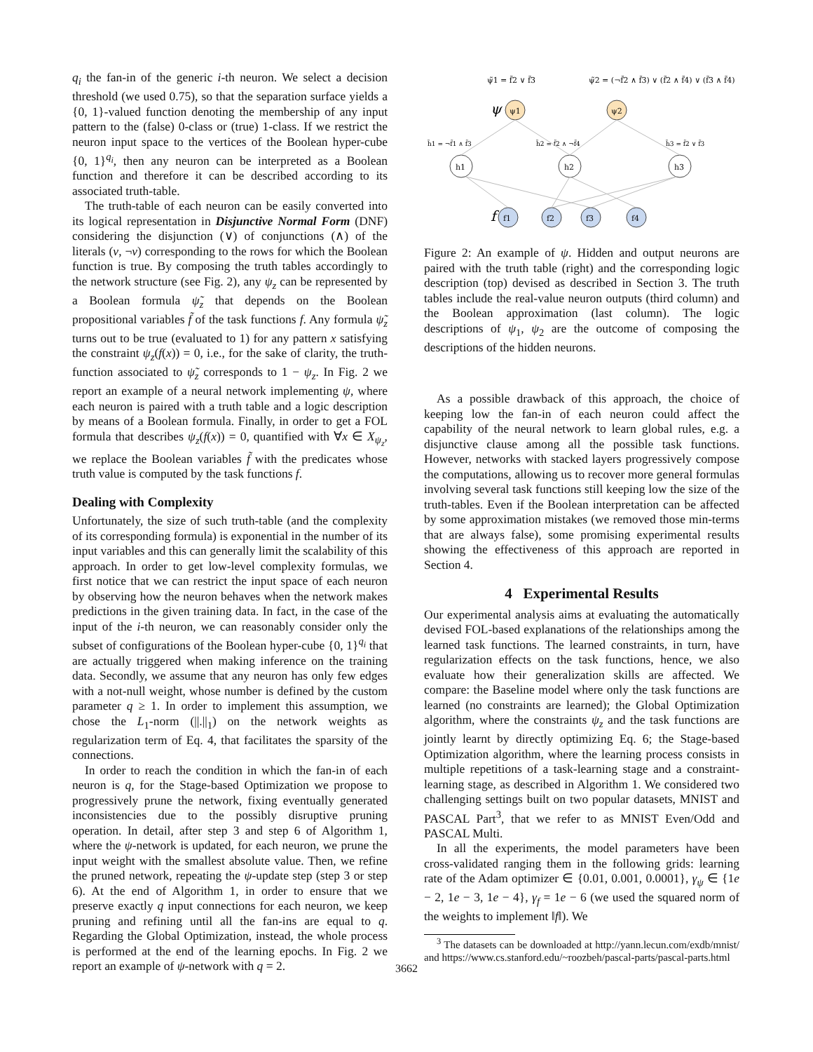q<sub>i</sub> the fan-in of the generic i-th neuron. We select a decision threshold (we used 0.75), so that the separation surface yields a {0, 1}-valued function denoting the membership of any input pattern to the (false) 0-class or (true) 1-class. If we restrict the neuron input space to the vertices of the Boolean hyper-cube {0, 1}<sup>q<sub>i</sub></sup>, then any neuron can be interpreted as a Boolean function and therefore it can be described according to its associated truth-table.
The truth-table of each neuron can be easily converted into its logical representation in Disjunctive Normal Form (DNF) considering the disjunction (∨) of conjunctions (∧) of the literals (v, ¬v) corresponding to the rows for which the Boolean function is true. By composing the truth tables accordingly to the network structure (see Fig. 2), any ψ<sub>z</sub> can be represented by a Boolean formula ψ̃<sub>z</sub> that depends on the Boolean propositional variables f̃ of the task functions f. Any formula ψ̃<sub>z</sub> turns out to be true (evaluated to 1) for any pattern x satisfying the constraint ψ<sub>z</sub>(f(x)) = 0, i.e., for the sake of clarity, the truth-function associated to ψ̃<sub>z</sub> corresponds to 1 − ψ<sub>z</sub>. In Fig. 2 we report an example of a neural network implementing ψ, where each neuron is paired with a truth table and a logic description by means of a Boolean formula. Finally, in order to get a FOL formula that describes ψ<sub>z</sub>(f(x)) = 0, quantified with ∀x ∈ X<sub>ψ<sub>z</sub></sub>, we replace the Boolean variables f̃ with the predicates whose truth value is computed by the task functions f.
Dealing with Complexity
Unfortunately, the size of such truth-table (and the complexity of its corresponding formula) is exponential in the number of its input variables and this can generally limit the scalability of this approach. In order to get low-level complexity formulas, we first notice that we can restrict the input space of each neuron by observing how the neuron behaves when the network makes predictions in the given training data. In fact, in the case of the input of the i-th neuron, we can reasonably consider only the subset of configurations of the Boolean hyper-cube {0, 1}<sup>q<sub>i</sub></sup> that are actually triggered when making inference on the training data. Secondly, we assume that any neuron has only few edges with a not-null weight, whose number is defined by the custom parameter q ≥ 1. In order to implement this assumption, we chose the L<sub>1</sub>-norm (||.||<sub>1</sub>) on the network weights as regularization term of Eq. 4, that facilitates the sparsity of the connections.
In order to reach the condition in which the fan-in of each neuron is q, for the Stage-based Optimization we propose to progressively prune the network, fixing eventually generated inconsistencies due to the possibly disruptive pruning operation. In detail, after step 3 and step 6 of Algorithm 1, where the ψ-network is updated, for each neuron, we prune the input weight with the smallest absolute value. Then, we refine the pruned network, repeating the ψ-update step (step 3 or step 6). At the end of Algorithm 1, in order to ensure that we preserve exactly q input connections for each neuron, we keep pruning and refining until all the fan-ins are equal to q. Regarding the Global Optimization, instead, the whole process is performed at the end of the learning epochs. In Fig. 2 we report an example of ψ-network with q = 2.
ψ̃1 = f̃2 ∨ f̃3
ψ̃2 = (¬f̃2 ∧ f̃3) ∨ (f̃2 ∧ f̃4) ∨ (f̃3 ∧ f̃4)
ψ
ψ1
ψ2
h̃1 = ¬f̃1 ∧ f̃3
h̃2 = f̃2 ∧ ¬f̃4
h̃3 = f̃2 ∨ f̃3
h1
h2
h3
f
f1
f2
f3
f4
Figure 2: An example of ψ. Hidden and output neurons are paired with the truth table (right) and the corresponding logic description (top) devised as described in Section 3. The truth tables include the real-value neuron outputs (third column) and the Boolean approximation (last column). The logic descriptions of ψ<sub>1</sub>, ψ<sub>2</sub> are the outcome of composing the descriptions of the hidden neurons.
As a possible drawback of this approach, the choice of keeping low the fan-in of each neuron could affect the capability of the neural network to learn global rules, e.g. a disjunctive clause among all the possible task functions. However, networks with stacked layers progressively compose the computations, allowing us to recover more general formulas involving several task functions still keeping low the size of the truth-tables. Even if the Boolean interpretation can be affected by some approximation mistakes (we removed those min-terms that are always false), some promising experimental results showing the effectiveness of this approach are reported in Section 4.
4 Experimental Results
Our experimental analysis aims at evaluating the automatically devised FOL-based explanations of the relationships among the learned task functions. The learned constraints, in turn, have regularization effects on the task functions, hence, we also evaluate how their generalization skills are affected. We compare: the Baseline model where only the task functions are learned (no constraints are learned); the Global Optimization algorithm, where the constraints ψ<sub>z</sub> and the task functions are jointly learnt by directly optimizing Eq. 6; the Stage-based Optimization algorithm, where the learning process consists in multiple repetitions of a task-learning stage and a constraint-learning stage, as described in Algorithm 1. We considered two challenging settings built on two popular datasets, MNIST and PASCAL Part<sup>3</sup>, that we refer to as MNIST Even/Odd and PASCAL Multi.
In all the experiments, the model parameters have been cross-validated ranging them in the following grids: learning rate of the Adam optimizer ∈ {0.01, 0.001, 0.0001}, γ<sub>ψ</sub> ∈ {1e − 2, 1e − 3, 1e − 4}, γ<sub>f</sub> = 1e − 6 (we used the squared norm of the weights to implement ‖f‖). We
<sup>3</sup> The datasets can be downloaded at http://yann.lecun.com/exdb/mnist/ and https://www.cs.stanford.edu/~roozbeh/pascal-parts/pascal-parts.html
3662